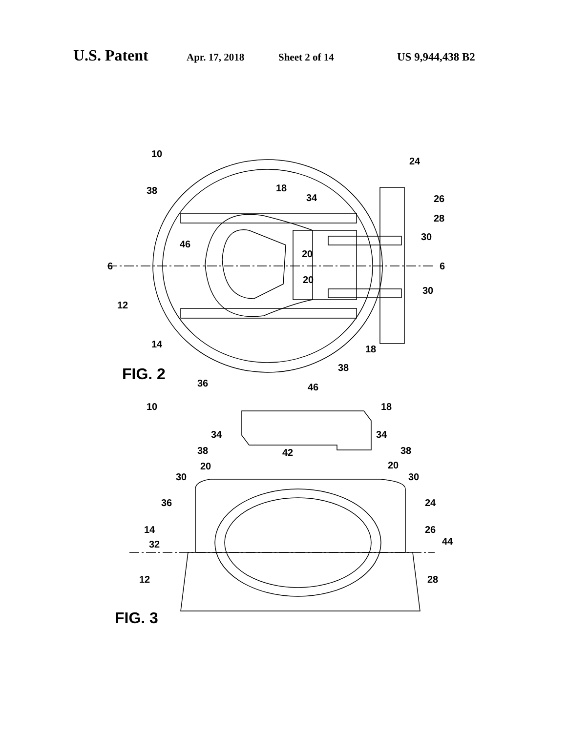U.S. Patent Apr. 17, 2018 Sheet 2 of 14 US 9,944,438 B2
10
24
38
18
34
26
28
46
30
20
6
6
20
30
12
14
18
38
FIG. 2
36
46
10
18
34
34
38
38
42
20
20
30
30
36
24
14
26
32
44
12
28
FIG. 3